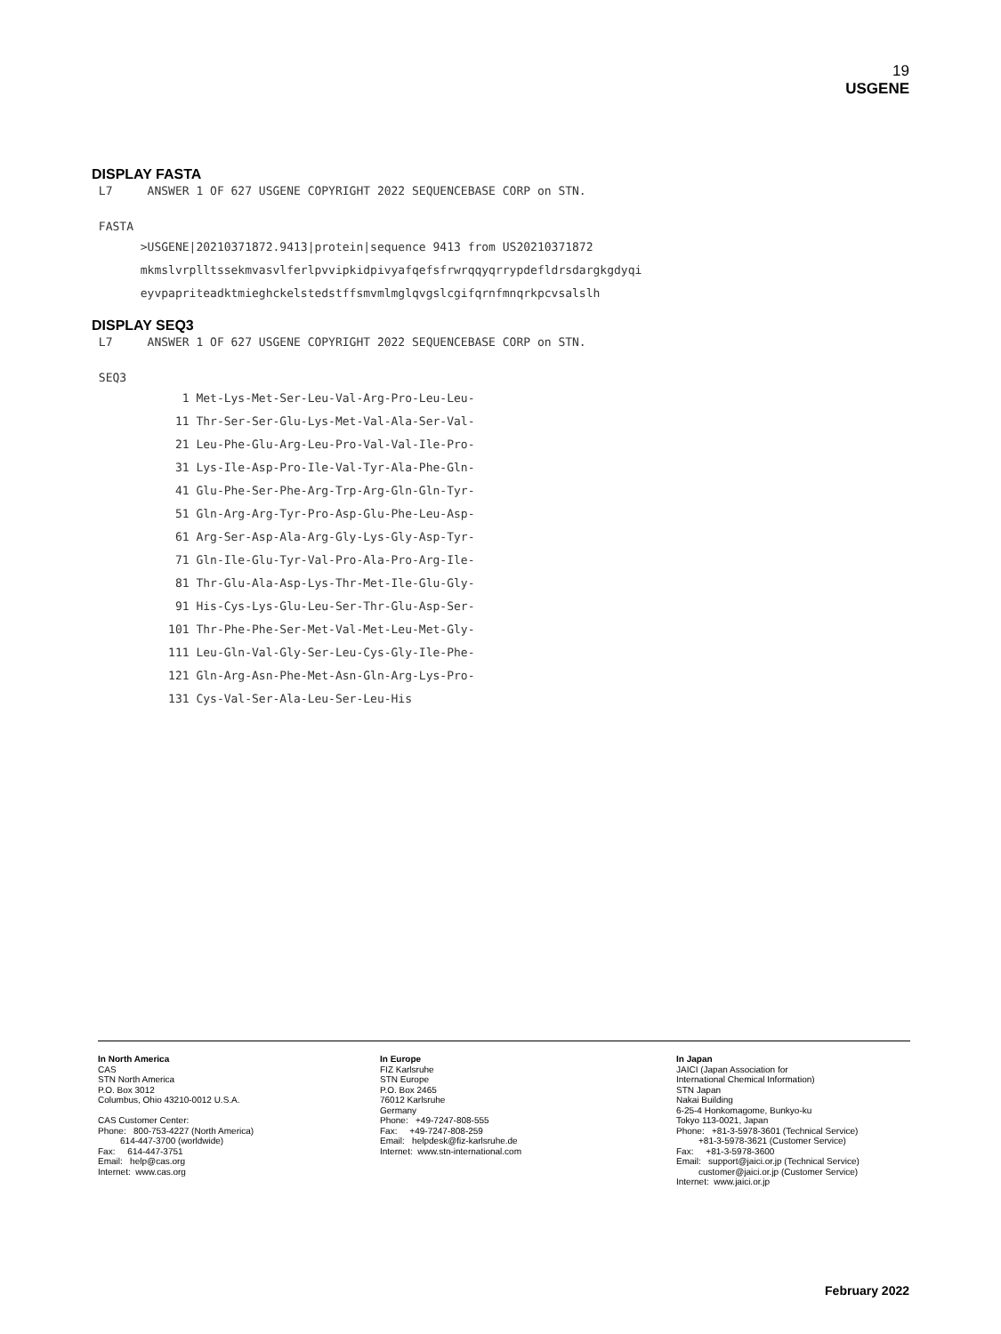19
USGENE
DISPLAY FASTA
 L7     ANSWER 1 OF 627 USGENE COPYRIGHT 2022 SEQUENCEBASE CORP on STN.

 FASTA
       >USGENE|20210371872.9413|protein|sequence 9413 from US20210371872
       mkmslvrplltssekmvasvlferlpvvipkidpivyafqefsfrwrqqyqrrypdefldrsdargkgdyqi
       eyvpapriteadktmieghckelstedstffsmvmlmglqvgslcgifqrnfmnqrkpcvsalslh
DISPLAY SEQ3
 L7     ANSWER 1 OF 627 USGENE COPYRIGHT 2022 SEQUENCEBASE CORP on STN.

 SEQ3
             1 Met-Lys-Met-Ser-Leu-Val-Arg-Pro-Leu-Leu-
            11 Thr-Ser-Ser-Glu-Lys-Met-Val-Ala-Ser-Val-
            21 Leu-Phe-Glu-Arg-Leu-Pro-Val-Val-Ile-Pro-
            31 Lys-Ile-Asp-Pro-Ile-Val-Tyr-Ala-Phe-Gln-
            41 Glu-Phe-Ser-Phe-Arg-Trp-Arg-Gln-Gln-Tyr-
            51 Gln-Arg-Arg-Tyr-Pro-Asp-Glu-Phe-Leu-Asp-
            61 Arg-Ser-Asp-Ala-Arg-Gly-Lys-Gly-Asp-Tyr-
            71 Gln-Ile-Glu-Tyr-Val-Pro-Ala-Pro-Arg-Ile-
            81 Thr-Glu-Ala-Asp-Lys-Thr-Met-Ile-Glu-Gly-
            91 His-Cys-Lys-Glu-Leu-Ser-Thr-Glu-Asp-Ser-
           101 Thr-Phe-Phe-Ser-Met-Val-Met-Leu-Met-Gly-
           111 Leu-Gln-Val-Gly-Ser-Leu-Cys-Gly-Ile-Phe-
           121 Gln-Arg-Asn-Phe-Met-Asn-Gln-Arg-Lys-Pro-
           131 Cys-Val-Ser-Ala-Leu-Ser-Leu-His
In North America CAS STN North America P.O. Box 3012 Columbus, Ohio 43210-0012 U.S.A. CAS Customer Center: Phone: 800-753-4227 (North America) 614-447-3700 (worldwide) Fax: 614-447-3751 Email: help@cas.org Internet: www.cas.org
In Europe FIZ Karlsruhe STN Europe P.O. Box 2465 76012 Karlsruhe Germany Phone: +49-7247-808-555 Fax: +49-7247-808-259 Email: helpdesk@fiz-karlsruhe.de Internet: www.stn-international.com
In Japan JAICI (Japan Association for International Chemical Information) STN Japan Nakai Building 6-25-4 Honkomagome, Bunkyo-ku Tokyo 113-0021, Japan Phone: +81-3-5978-3601 (Technical Service) +81-3-5978-3621 (Customer Service) Fax: +81-3-5978-3600 Email: support@jaici.or.jp (Technical Service) customer@jaici.or.jp (Customer Service) Internet: www.jaici.or.jp
February 2022